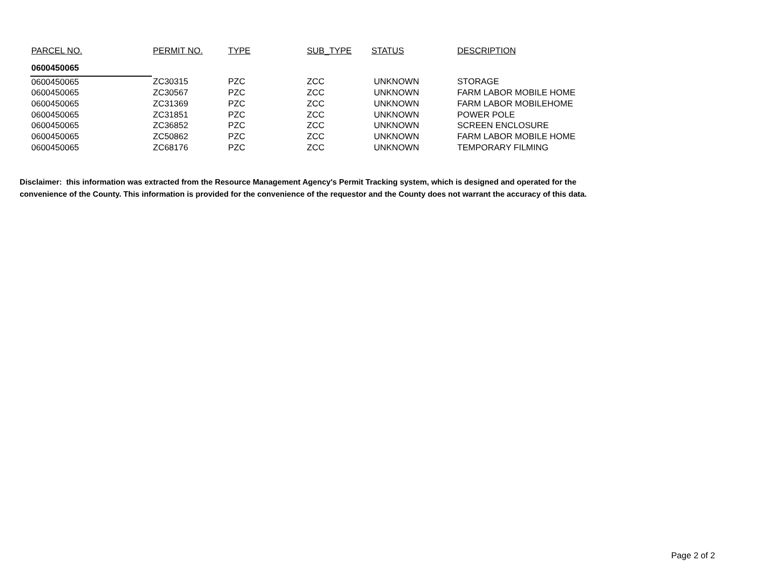| PARCEL NO. | PERMIT NO. | TYPE | SUB_TYPE | STATUS | DESCRIPTION |
| --- | --- | --- | --- | --- | --- |
| 0600450065 | | | | | |
| 0600450065 | ZC30315 | PZC | ZCC | UNKNOWN | STORAGE |
| 0600450065 | ZC30567 | PZC | ZCC | UNKNOWN | FARM LABOR MOBILE HOME |
| 0600450065 | ZC31369 | PZC | ZCC | UNKNOWN | FARM LABOR MOBILEHOME |
| 0600450065 | ZC31851 | PZC | ZCC | UNKNOWN | POWER POLE |
| 0600450065 | ZC36852 | PZC | ZCC | UNKNOWN | SCREEN ENCLOSURE |
| 0600450065 | ZC50862 | PZC | ZCC | UNKNOWN | FARM LABOR MOBILE HOME |
| 0600450065 | ZC68176 | PZC | ZCC | UNKNOWN | TEMPORARY FILMING |
Disclaimer: this information was extracted from the Resource Management Agency's Permit Tracking system, which is designed and operated for the
convenience of the County. This information is provided for the convenience of the requestor and the County does not warrant the accuracy of this data.
Page 2 of 2